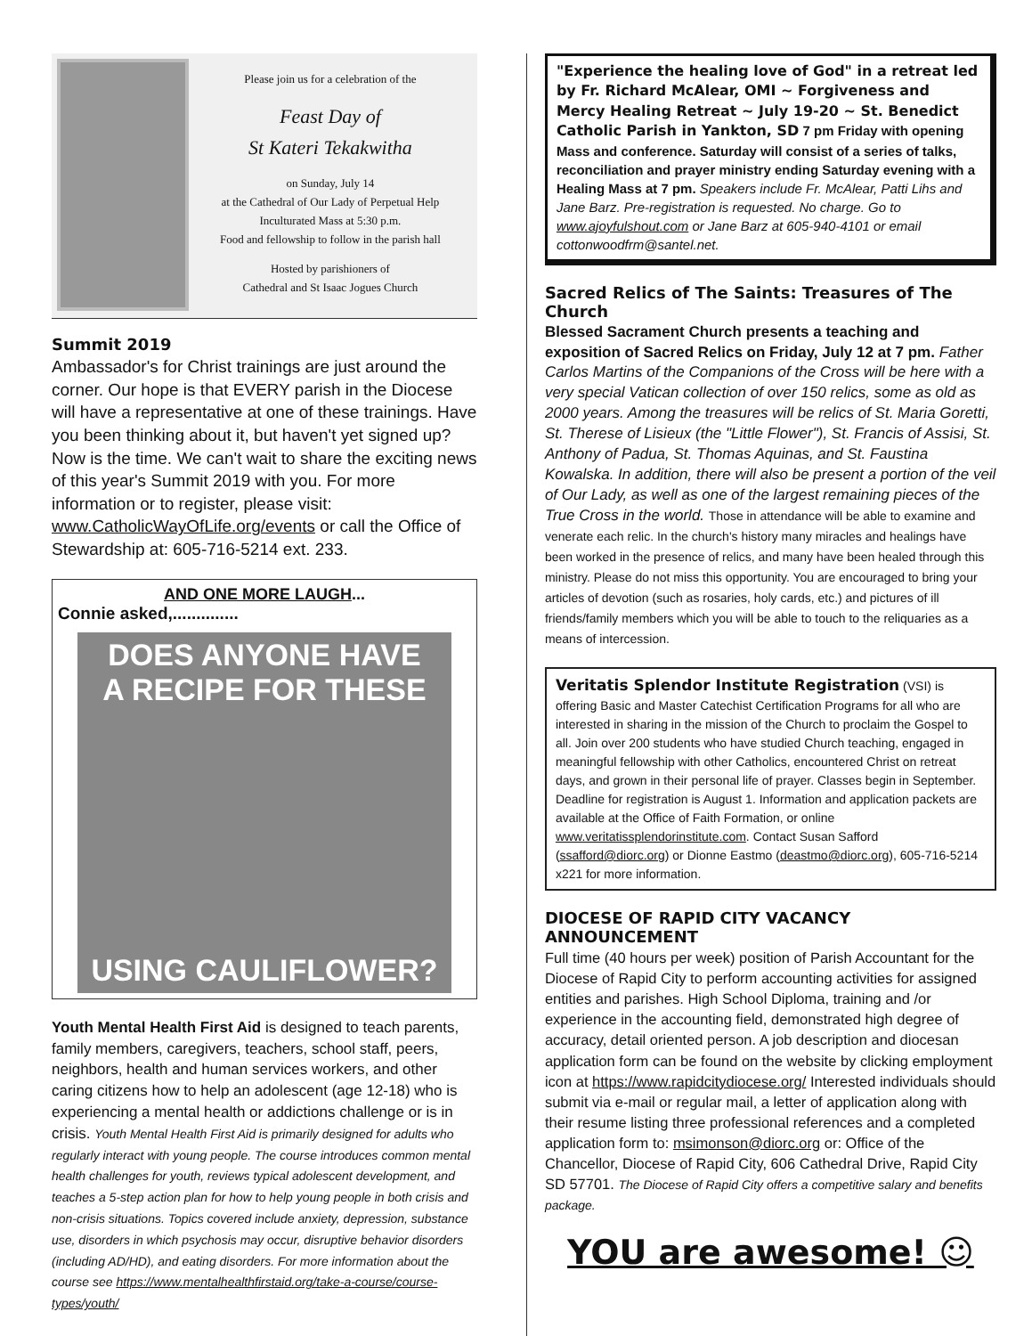Please join us for a celebration of the
Feast Day of
St Kateri Tekakwitha
on Sunday, July 14
at the Cathedral of Our Lady of Perpetual Help
Inculturated Mass at 5:30 p.m.
Food and fellowship to follow in the parish hall
Hosted by parishioners of
Cathedral and St Isaac Jogues Church
Summit 2019
Ambassador's for Christ trainings are just around the corner. Our hope is that EVERY parish in the Diocese will have a representative at one of these trainings. Have you been thinking about it, but haven't yet signed up? Now is the time. We can't wait to share the exciting news of this year's Summit 2019 with you. For more information or to register, please visit: www.CatholicWayOfLife.org/events or call the Office of Stewardship at: 605-716-5214 ext. 233.
AND ONE MORE LAUGH...
Connie asked,..............
DOES ANYONE HAVE
A RECIPE FOR THESE
USING CAULIFLOWER?
Youth Mental Health First Aid is designed to teach parents, family members, caregivers, teachers, school staff, peers, neighbors, health and human services workers, and other caring citizens how to help an adolescent (age 12-18) who is experiencing a mental health or addictions challenge or is in crisis. Youth Mental Health First Aid is primarily designed for adults who regularly interact with young people. The course introduces common mental health challenges for youth, reviews typical adolescent development, and teaches a 5-step action plan for how to help young people in both crisis and non-crisis situations. Topics covered include anxiety, depression, substance use, disorders in which psychosis may occur, disruptive behavior disorders (including AD/HD), and eating disorders. For more information about the course see https://www.mentalhealthfirstaid.org/take-a-course/course-types/youth/
"Experience the healing love of God" in a retreat led by Fr. Richard McAlear, OMI ~ Forgiveness and Mercy Healing Retreat ~ July 19-20 ~ St. Benedict Catholic Parish in Yankton, SD 7 pm Friday with opening Mass and conference. Saturday will consist of a series of talks, reconciliation and prayer ministry ending Saturday evening with a Healing Mass at 7 pm. Speakers include Fr. McAlear, Patti Lihs and Jane Barz. Pre-registration is requested. No charge. Go to www.ajoyfulshout.com or Jane Barz at 605-940-4101 or email cottonwoodfrm@santel.net.
Sacred Relics of The Saints: Treasures of The Church
Blessed Sacrament Church presents a teaching and exposition of Sacred Relics on Friday, July 12 at 7 pm. Father Carlos Martins of the Companions of the Cross will be here with a very special Vatican collection of over 150 relics, some as old as 2000 years. Among the treasures will be relics of St. Maria Goretti, St. Therese of Lisieux (the "Little Flower"), St. Francis of Assisi, St. Anthony of Padua, St. Thomas Aquinas, and St. Faustina Kowalska. In addition, there will also be present a portion of the veil of Our Lady, as well as one of the largest remaining pieces of the True Cross in the world. Those in attendance will be able to examine and venerate each relic. In the church's history many miracles and healings have been worked in the presence of relics, and many have been healed through this ministry. Please do not miss this opportunity. You are encouraged to bring your articles of devotion (such as rosaries, holy cards, etc.) and pictures of ill friends/family members which you will be able to touch to the reliquaries as a means of intercession.
Veritatis Splendor Institute Registration (VSI) is offering Basic and Master Catechist Certification Programs for all who are interested in sharing in the mission of the Church to proclaim the Gospel to all. Join over 200 students who have studied Church teaching, engaged in meaningful fellowship with other Catholics, encountered Christ on retreat days, and grown in their personal life of prayer. Classes begin in September. Deadline for registration is August 1. Information and application packets are available at the Office of Faith Formation, or online www.veritatissplendorinstitute.com. Contact Susan Safford (ssafford@diorc.org) or Dionne Eastmo (deastmo@diorc.org), 605-716-5214 x221 for more information.
DIOCESE OF RAPID CITY VACANCY ANNOUNCEMENT
Full time (40 hours per week) position of Parish Accountant for the Diocese of Rapid City to perform accounting activities for assigned entities and parishes. High School Diploma, training and /or experience in the accounting field, demonstrated high degree of accuracy, detail oriented person. A job description and diocesan application form can be found on the website by clicking employment icon at https://www.rapidcitydiocese.org/ Interested individuals should submit via e-mail or regular mail, a letter of application along with their resume listing three professional references and a completed application form to: msimonson@diorc.org or: Office of the Chancellor, Diocese of Rapid City, 606 Cathedral Drive, Rapid City SD 57701. The Diocese of Rapid City offers a competitive salary and benefits package.
YOU are awesome! ☺